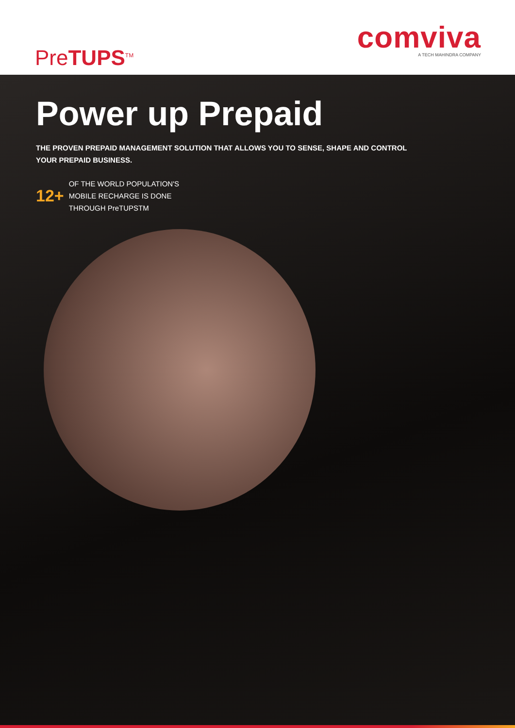PreTUPS<sup>TM</sup>
comviva
A TECH MAHINDRA COMPANY
Power up Prepaid
THE PROVEN PREPAID MANAGEMENT SOLUTION THAT ALLOWS YOU TO SENSE, SHAPE AND CONTROL
YOUR PREPAID BUSINESS.
12+
OF THE WORLD POPULATION'S
MOBILE RECHARGE IS DONE
THROUGH PreTUPSTM